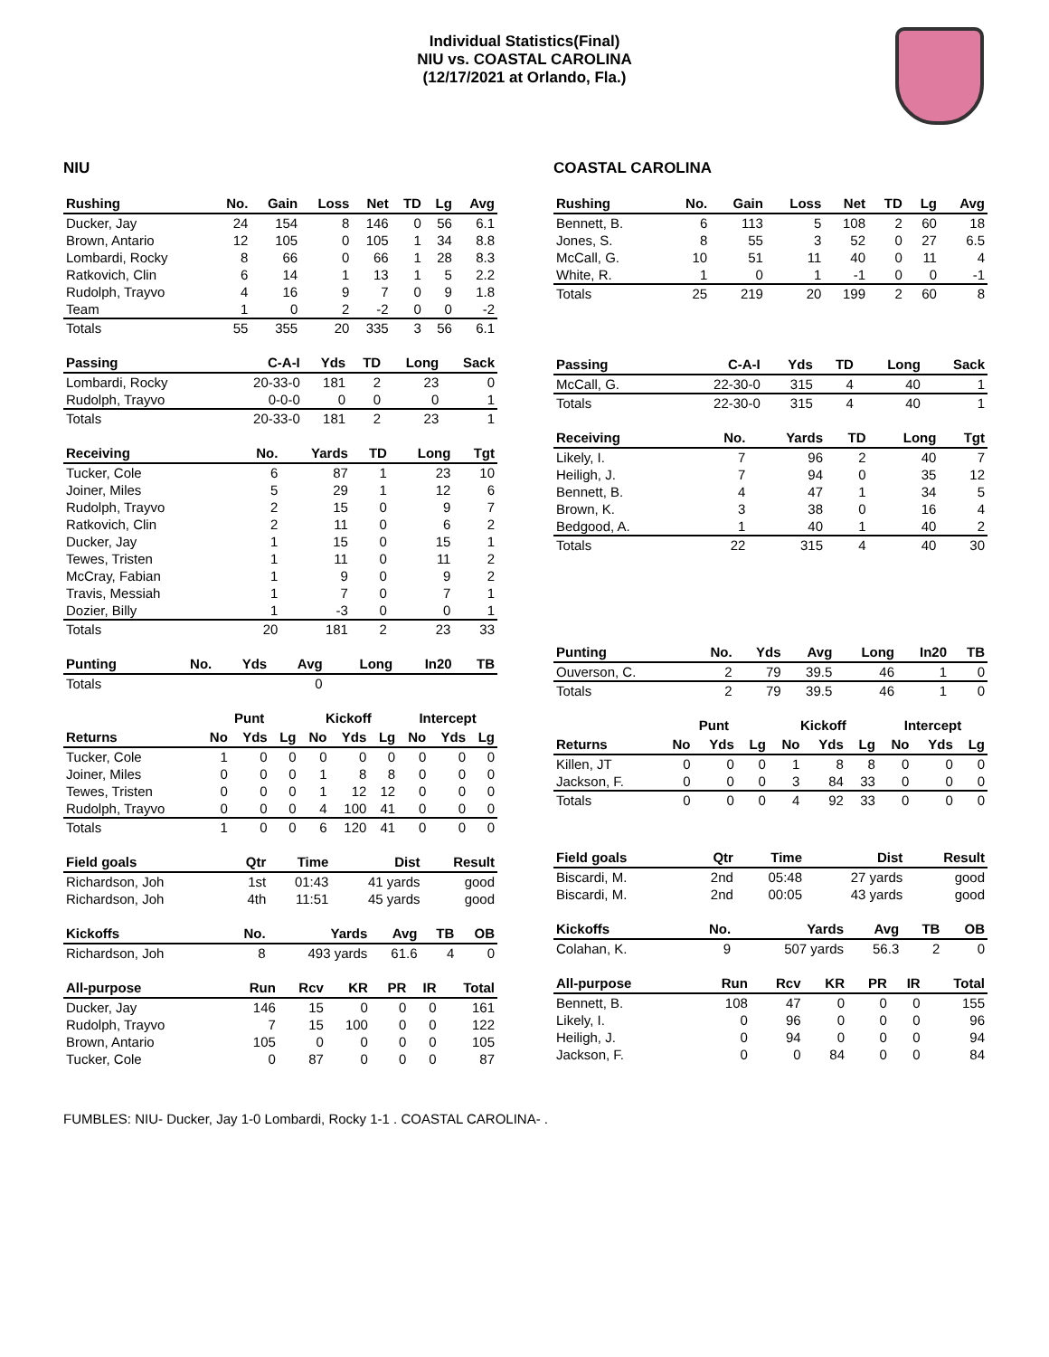Individual Statistics(Final)
NIU vs. COASTAL CAROLINA
(12/17/2021 at Orlando, Fla.)
NIU
| Rushing | No. | Gain | Loss | Net | TD | Lg | Avg |
| --- | --- | --- | --- | --- | --- | --- | --- |
| Ducker, Jay | 24 | 154 | 8 | 146 | 0 | 56 | 6.1 |
| Brown, Antario | 12 | 105 | 0 | 105 | 1 | 34 | 8.8 |
| Lombardi, Rocky | 8 | 66 | 0 | 66 | 1 | 28 | 8.3 |
| Ratkovich, Clin | 6 | 14 | 1 | 13 | 1 | 5 | 2.2 |
| Rudolph, Trayvo | 4 | 16 | 9 | 7 | 0 | 9 | 1.8 |
| Team | 1 | 0 | 2 | -2 | 0 | 0 | -2 |
| Totals | 55 | 355 | 20 | 335 | 3 | 56 | 6.1 |
| Passing | C-A-I | Yds | TD | Long | Sack |
| --- | --- | --- | --- | --- | --- |
| Lombardi, Rocky | 20-33-0 | 181 | 2 | 23 | 0 |
| Rudolph, Trayvo | 0-0-0 | 0 | 0 | 0 | 1 |
| Totals | 20-33-0 | 181 | 2 | 23 | 1 |
| Receiving | No. | Yards | TD | Long | Tgt |
| --- | --- | --- | --- | --- | --- |
| Tucker, Cole | 6 | 87 | 1 | 23 | 10 |
| Joiner, Miles | 5 | 29 | 1 | 12 | 6 |
| Rudolph, Trayvo | 2 | 15 | 0 | 9 | 7 |
| Ratkovich, Clin | 2 | 11 | 0 | 6 | 2 |
| Ducker, Jay | 1 | 15 | 0 | 15 | 1 |
| Tewes, Tristen | 1 | 11 | 0 | 11 | 2 |
| McCray, Fabian | 1 | 9 | 0 | 9 | 2 |
| Travis, Messiah | 1 | 7 | 0 | 7 | 1 |
| Dozier, Billy | 1 | -3 | 0 | 0 | 1 |
| Totals | 20 | 181 | 2 | 23 | 33 |
| Punting | No. | Yds | Avg | Long | In20 | TB |
| --- | --- | --- | --- | --- | --- | --- |
| Totals | | | 0 | | | |
| | Punt | | | Kickoff | | | Intercept | | |
| --- | --- | --- | --- | --- | --- | --- | --- | --- | --- |
| Returns | No | Yds | Lg | No | Yds | Lg | No | Yds | Lg |
| Tucker, Cole | 1 | 0 | 0 | 0 | 0 | 0 | 0 | 0 | 0 |
| Joiner, Miles | 0 | 0 | 0 | 1 | 8 | 8 | 0 | 0 | 0 |
| Tewes, Tristen | 0 | 0 | 0 | 1 | 12 | 12 | 0 | 0 | 0 |
| Rudolph, Trayvo | 0 | 0 | 0 | 4 | 100 | 41 | 0 | 0 | 0 |
| Totals | 1 | 0 | 0 | 6 | 120 | 41 | 0 | 0 | 0 |
| Field goals | Qtr | Time | Dist | Result |
| --- | --- | --- | --- | --- |
| Richardson, Joh | 1st | 01:43 | 41 yards | good |
| Richardson, Joh | 4th | 11:51 | 45 yards | good |
| Kickoffs | No. | Yards | Avg | TB | OB |
| --- | --- | --- | --- | --- | --- |
| Richardson, Joh | 8 | 493 yards | 61.6 | 4 | 0 |
| All-purpose | Run | Rcv | KR | PR | IR | Total |
| --- | --- | --- | --- | --- | --- | --- |
| Ducker, Jay | 146 | 15 | 0 | 0 | 0 | 161 |
| Rudolph, Trayvo | 7 | 15 | 100 | 0 | 0 | 122 |
| Brown, Antario | 105 | 0 | 0 | 0 | 0 | 105 |
| Tucker, Cole | 0 | 87 | 0 | 0 | 0 | 87 |
COASTAL CAROLINA
| Rushing | No. | Gain | Loss | Net | TD | Lg | Avg |
| --- | --- | --- | --- | --- | --- | --- | --- |
| Bennett, B. | 6 | 113 | 5 | 108 | 2 | 60 | 18 |
| Jones, S. | 8 | 55 | 3 | 52 | 0 | 27 | 6.5 |
| McCall, G. | 10 | 51 | 11 | 40 | 0 | 11 | 4 |
| White, R. | 1 | 0 | 1 | -1 | 0 | 0 | -1 |
| Totals | 25 | 219 | 20 | 199 | 2 | 60 | 8 |
| Passing | C-A-I | Yds | TD | Long | Sack |
| --- | --- | --- | --- | --- | --- |
| McCall, G. | 22-30-0 | 315 | 4 | 40 | 1 |
| Totals | 22-30-0 | 315 | 4 | 40 | 1 |
| Receiving | No. | Yards | TD | Long | Tgt |
| --- | --- | --- | --- | --- | --- |
| Likely, I. | 7 | 96 | 2 | 40 | 7 |
| Heiligh, J. | 7 | 94 | 0 | 35 | 12 |
| Bennett, B. | 4 | 47 | 1 | 34 | 5 |
| Brown, K. | 3 | 38 | 0 | 16 | 4 |
| Bedgood, A. | 1 | 40 | 1 | 40 | 2 |
| Totals | 22 | 315 | 4 | 40 | 30 |
| Punting | No. | Yds | Avg | Long | In20 | TB |
| --- | --- | --- | --- | --- | --- | --- |
| Ouverson, C. | 2 | 79 | 39.5 | 46 | 1 | 0 |
| Totals | 2 | 79 | 39.5 | 46 | 1 | 0 |
| | Punt | | | Kickoff | | | Intercept | | |
| --- | --- | --- | --- | --- | --- | --- | --- | --- | --- |
| Returns | No | Yds | Lg | No | Yds | Lg | No | Yds | Lg |
| Killen, JT | 0 | 0 | 0 | 1 | 8 | 8 | 0 | 0 | 0 |
| Jackson, F. | 0 | 0 | 0 | 3 | 84 | 33 | 0 | 0 | 0 |
| Totals | 0 | 0 | 0 | 4 | 92 | 33 | 0 | 0 | 0 |
| Field goals | Qtr | Time | Dist | Result |
| --- | --- | --- | --- | --- |
| Biscardi, M. | 2nd | 05:48 | 27 yards | good |
| Biscardi, M. | 2nd | 00:05 | 43 yards | good |
| Kickoffs | No. | Yards | Avg | TB | OB |
| --- | --- | --- | --- | --- | --- |
| Colahan, K. | 9 | 507 yards | 56.3 | 2 | 0 |
| All-purpose | Run | Rcv | KR | PR | IR | Total |
| --- | --- | --- | --- | --- | --- | --- |
| Bennett, B. | 108 | 47 | 0 | 0 | 0 | 155 |
| Likely, I. | 0 | 96 | 0 | 0 | 0 | 96 |
| Heiligh, J. | 0 | 94 | 0 | 0 | 0 | 94 |
| Jackson, F. | 0 | 0 | 84 | 0 | 0 | 84 |
FUMBLES: NIU- Ducker, Jay 1-0 Lombardi, Rocky 1-1 . COASTAL CAROLINA- .